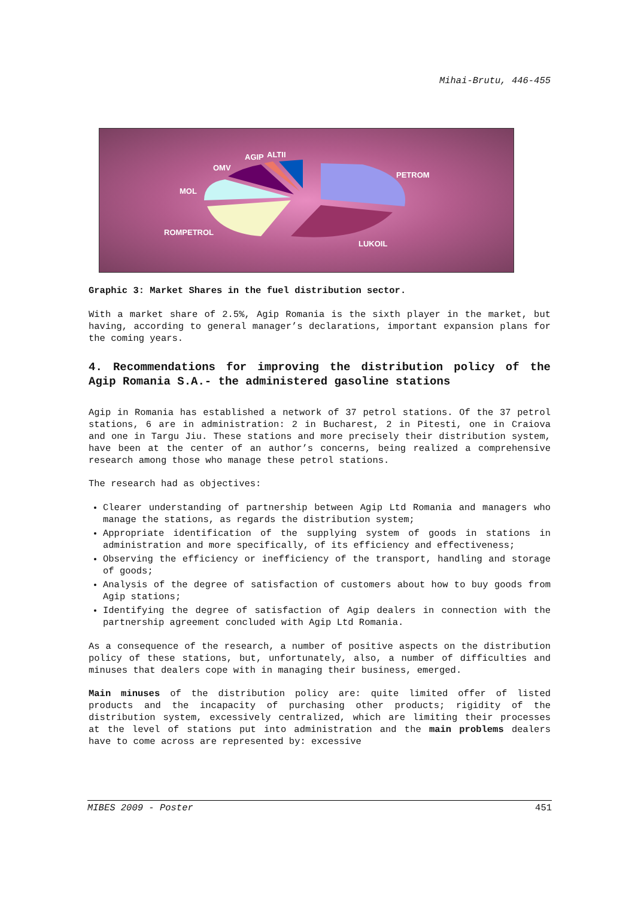Mihai-Brutu, 446-455
AGIP ALTII
OMV
MOL
PETROM
ROMPETROL
LUKOIL
Graphic 3: Market Shares in the fuel distribution sector.
With a market share of 2.5%, Agip Romania is the sixth player in the market, but having, according to general manager’s declarations, important expansion plans for the coming years.
4. Recommendations for improving the distribution policy of the Agip Romania S.A.- the administered gasoline stations
Agip in Romania has established a network of 37 petrol stations. Of the 37 petrol stations, 6 are in administration: 2 in Bucharest, 2 in Pitesti, one in Craiova and one in Targu Jiu. These stations and more precisely their distribution system, have been at the center of an author’s concerns, being realized a comprehensive research among those who manage these petrol stations.
The research had as objectives:
Clearer understanding of partnership between Agip Ltd Romania and managers who manage the stations, as regards the distribution system;
Appropriate identification of the supplying system of goods in stations in administration and more specifically, of its efficiency and effectiveness;
Observing the efficiency or inefficiency of the transport, handling and storage of goods;
Analysis of the degree of satisfaction of customers about how to buy goods from Agip stations;
Identifying the degree of satisfaction of Agip dealers in connection with the partnership agreement concluded with Agip Ltd Romania.
As a consequence of the research, a number of positive aspects on the distribution policy of these stations, but, unfortunately, also, a number of difficulties and minuses that dealers cope with in managing their business, emerged.
Main minuses of the distribution policy are: quite limited offer of listed products and the incapacity of purchasing other products; rigidity of the distribution system, excessively centralized, which are limiting their processes at the level of stations put into administration and the main problems dealers have to come across are represented by: excessive
MIBES 2009 - Poster 451